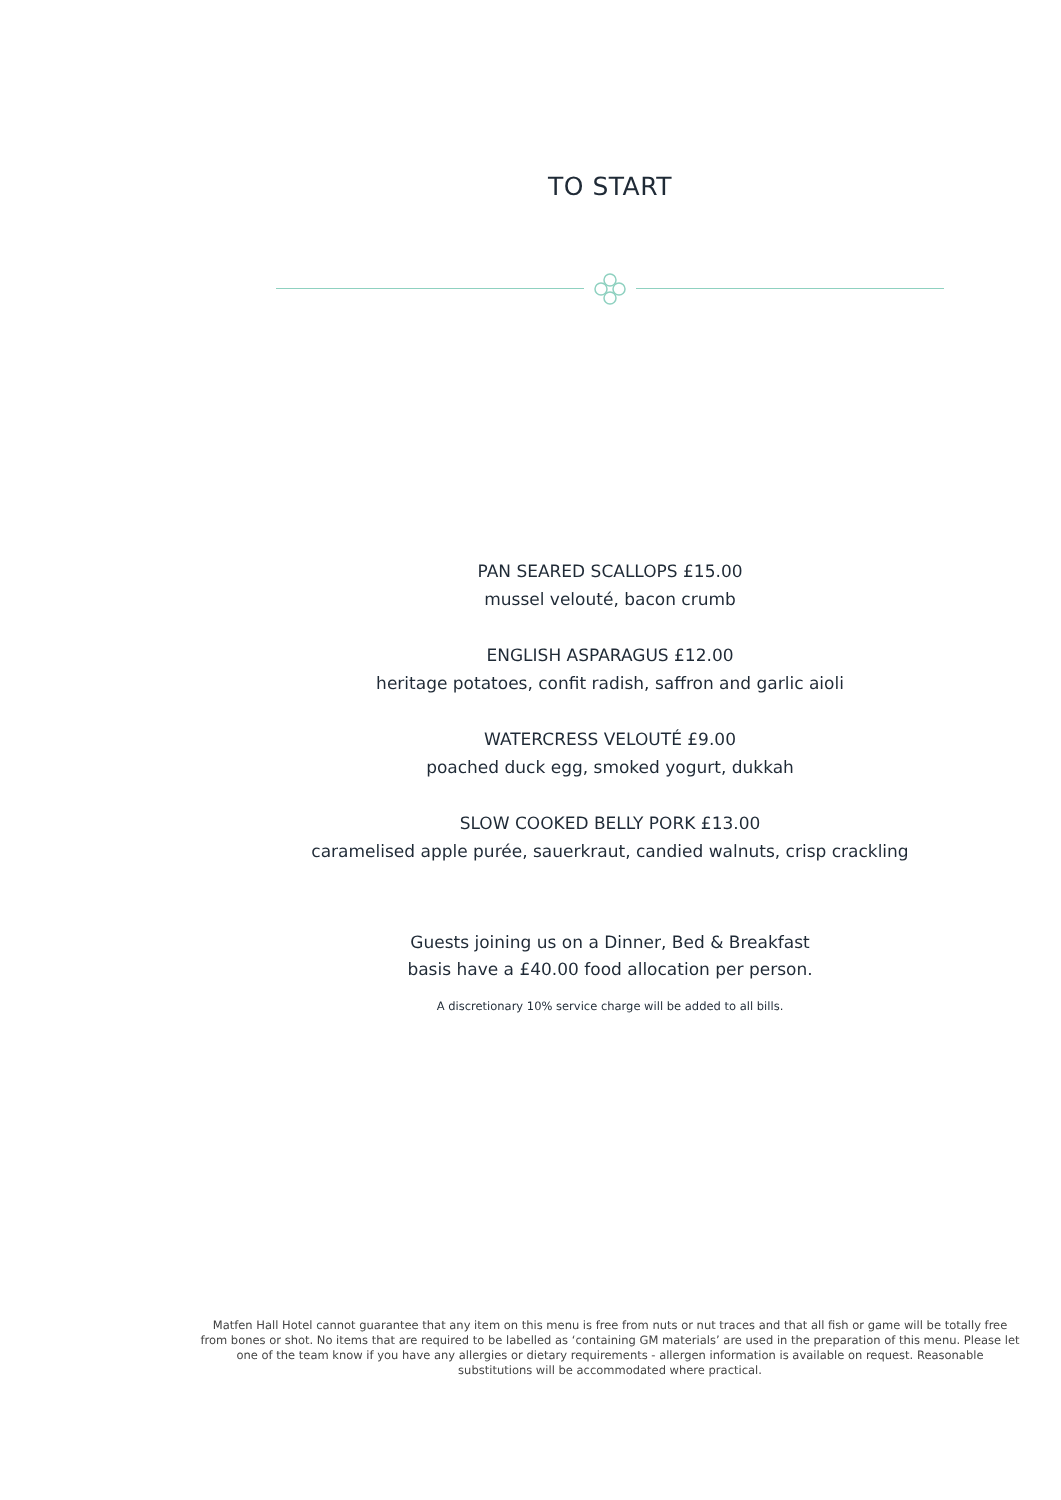TO START
PAN SEARED SCALLOPS £15.00
mussel velouté, bacon crumb
ENGLISH ASPARAGUS £12.00
heritage potatoes, confit radish, saffron and garlic aioli
WATERCRESS VELOUTÉ £9.00
poached duck egg, smoked yogurt, dukkah
SLOW COOKED BELLY PORK £13.00
caramelised apple purée, sauerkraut, candied walnuts, crisp crackling
Guests joining us on a Dinner, Bed & Breakfast
basis have a £40.00 food allocation per person.
A discretionary 10% service charge will be added to all bills.
Matfen Hall Hotel cannot guarantee that any item on this menu is free from nuts or nut traces and that all fish or game will be totally free from bones or shot. No items that are required to be labelled as ‘containing GM materials’ are used in the preparation of this menu. Please let one of the team know if you have any allergies or dietary requirements - allergen information is available on request. Reasonable substitutions will be accommodated where practical.